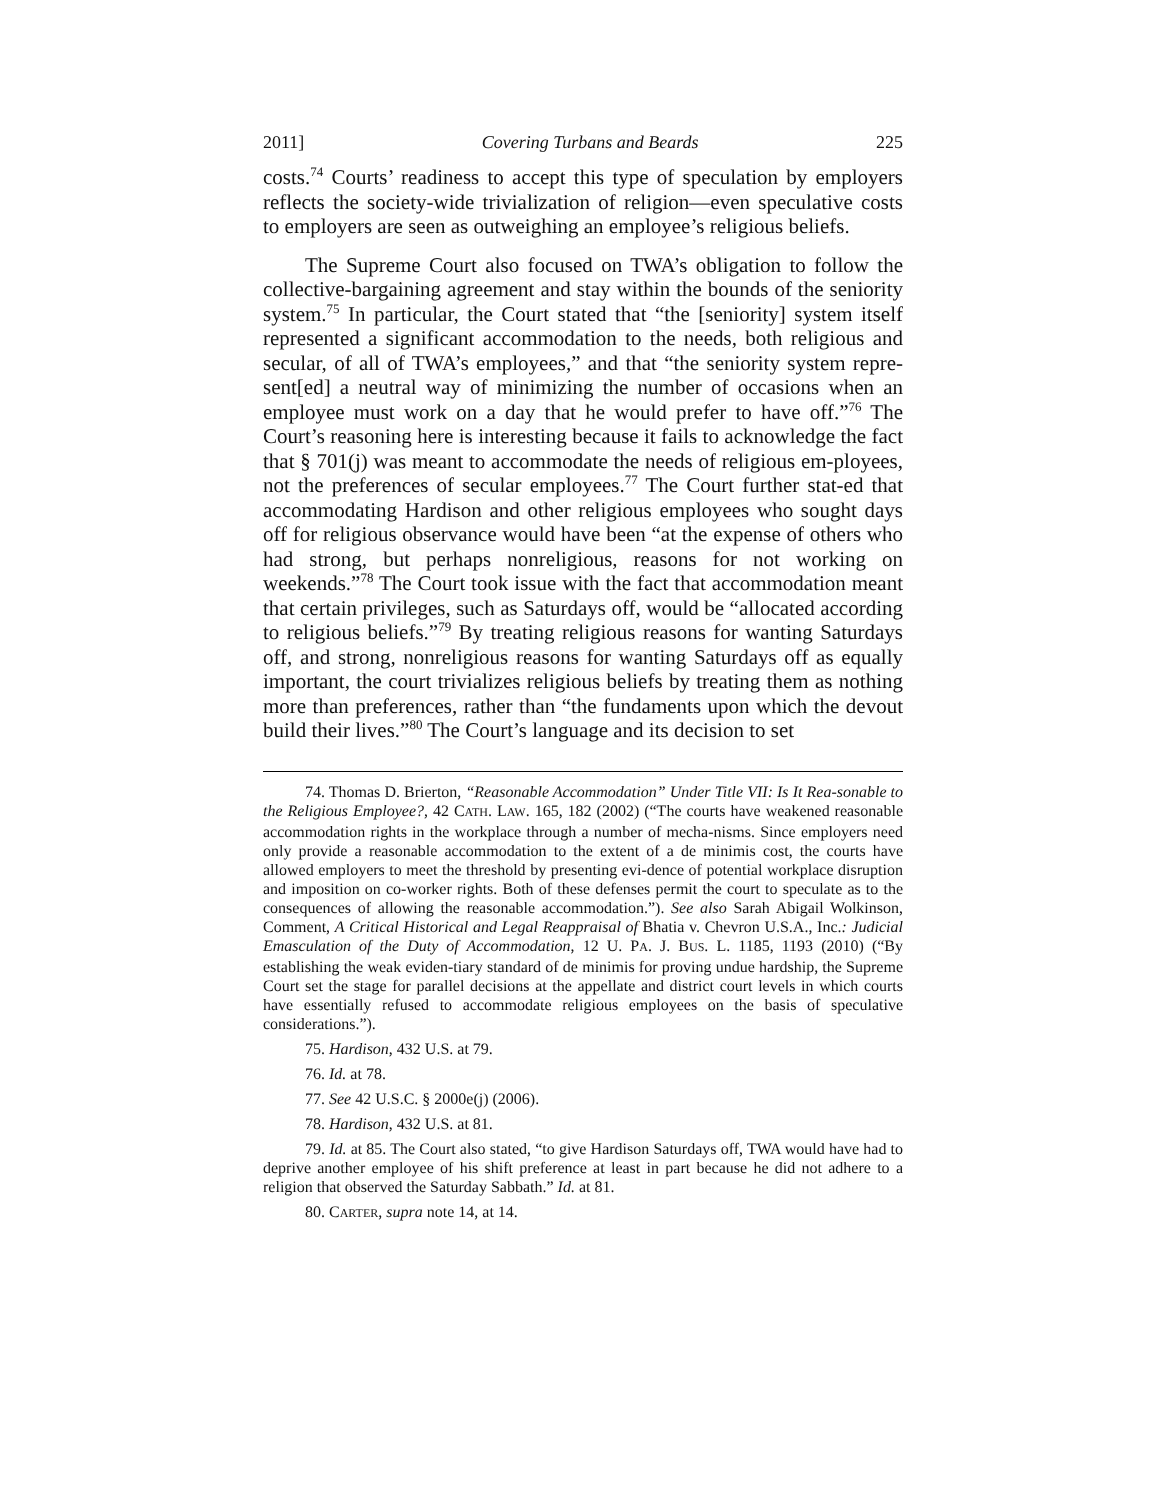2011] Covering Turbans and Beards 225
costs.<sup>74</sup> Courts’ readiness to accept this type of speculation by employers reflects the society-wide trivialization of religion—even speculative costs to employers are seen as outweighing an employee’s religious beliefs.
The Supreme Court also focused on TWA’s obligation to follow the collective-bargaining agreement and stay within the bounds of the seniority system.<sup>75</sup> In particular, the Court stated that “the [seniority] system itself represented a significant accommodation to the needs, both religious and secular, of all of TWA’s employees,” and that “the seniority system repre-sent[ed] a neutral way of minimizing the number of occasions when an employee must work on a day that he would prefer to have off.”<sup>76</sup> The Court’s reasoning here is interesting because it fails to acknowledge the fact that § 701(j) was meant to accommodate the needs of religious em-ployees, not the preferences of secular employees.<sup>77</sup> The Court further stat-ed that accommodating Hardison and other religious employees who sought days off for religious observance would have been “at the expense of others who had strong, but perhaps nonreligious, reasons for not working on weekends.”<sup>78</sup> The Court took issue with the fact that accommodation meant that certain privileges, such as Saturdays off, would be “allocated according to religious beliefs.”<sup>79</sup> By treating religious reasons for wanting Saturdays off, and strong, nonreligious reasons for wanting Saturdays off as equally important, the court trivializes religious beliefs by treating them as nothing more than preferences, rather than “the fundaments upon which the devout build their lives.”<sup>80</sup> The Court’s language and its decision to set
74. Thomas D. Brierton, “Reasonable Accommodation” Under Title VII: Is It Rea-sonable to the Religious Employee?, 42 CATH. LAW. 165, 182 (2002) (“The courts have weakened reasonable accommodation rights in the workplace through a number of mecha-nisms. Since employers need only provide a reasonable accommodation to the extent of a de minimis cost, the courts have allowed employers to meet the threshold by presenting evi-dence of potential workplace disruption and imposition on co-worker rights. Both of these defenses permit the court to speculate as to the consequences of allowing the reasonable accommodation.”). See also Sarah Abigail Wolkinson, Comment, A Critical Historical and Legal Reappraisal of Bhatia v. Chevron U.S.A., Inc.: Judicial Emasculation of the Duty of Accommodation, 12 U. PA. J. BUS. L. 1185, 1193 (2010) (“By establishing the weak eviden-tiary standard of de minimis for proving undue hardship, the Supreme Court set the stage for parallel decisions at the appellate and district court levels in which courts have essentially refused to accommodate religious employees on the basis of speculative considerations.”).
75. Hardison, 432 U.S. at 79.
76. Id. at 78.
77. See 42 U.S.C. § 2000e(j) (2006).
78. Hardison, 432 U.S. at 81.
79. Id. at 85. The Court also stated, “to give Hardison Saturdays off, TWA would have had to deprive another employee of his shift preference at least in part because he did not adhere to a religion that observed the Saturday Sabbath.” Id. at 81.
80. CARTER, supra note 14, at 14.